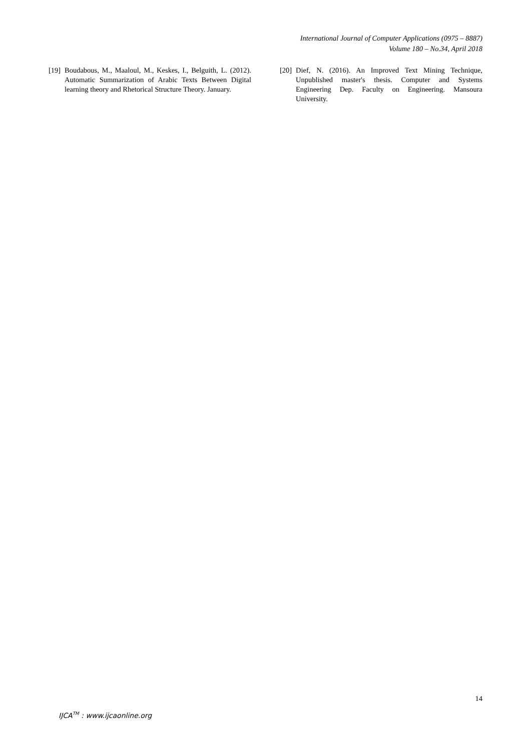International Journal of Computer Applications (0975 – 8887)
Volume 180 – No.34, April 2018
[19] Boudabous, M., Maaloul, M., Keskes, I., Belguith, L. (2012). Automatic Summarization of Arabic Texts Between Digital learning theory and Rhetorical Structure Theory. January.
[20] Dief, N. (2016). An Improved Text Mining Technique, Unpublished master's thesis. Computer and Systems Engineering Dep. Faculty on Engineering. Mansoura University.
14
IJCA<sup>TM</sup> : www.ijcaonline.org